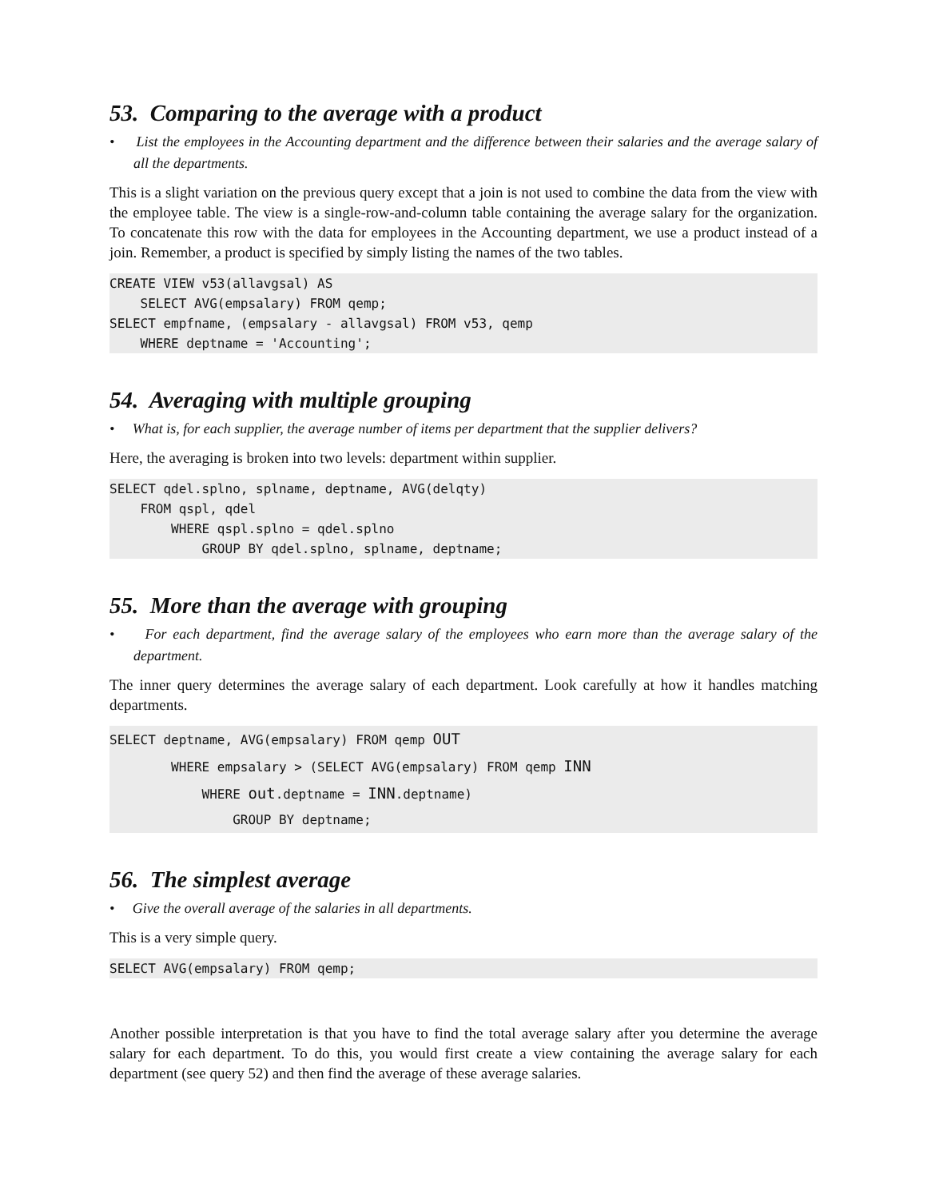53. Comparing to the average with a product
• List the employees in the Accounting department and the difference between their salaries and the average salary of all the departments.
This is a slight variation on the previous query except that a join is not used to combine the data from the view with the employee table. The view is a single-row-and-column table containing the average salary for the organization. To concatenate this row with the data for employees in the Accounting department, we use a product instead of a join. Remember, a product is specified by simply listing the names of the two tables.
CREATE VIEW v53(allavgsal) AS
    SELECT AVG(empsalary) FROM qemp;
SELECT empfname, (empsalary - allavgsal) FROM v53, qemp
    WHERE deptname = 'Accounting';
54. Averaging with multiple grouping
• What is, for each supplier, the average number of items per department that the supplier delivers?
Here, the averaging is broken into two levels: department within supplier.
SELECT qdel.splno, splname, deptname, AVG(delqty)
    FROM qspl, qdel
        WHERE qspl.splno = qdel.splno
            GROUP BY qdel.splno, splname, deptname;
55. More than the average with grouping
• For each department, find the average salary of the employees who earn more than the average salary of the department.
The inner query determines the average salary of each department. Look carefully at how it handles matching departments.
SELECT deptname, AVG(empsalary) FROM qemp OUT
        WHERE empsalary > (SELECT AVG(empsalary) FROM qemp INN
            WHERE out.deptname = INN.deptname)
                GROUP BY deptname;
56. The simplest average
• Give the overall average of the salaries in all departments.
This is a very simple query.
SELECT AVG(empsalary) FROM qemp;
Another possible interpretation is that you have to find the total average salary after you determine the average salary for each department. To do this, you would first create a view containing the average salary for each department (see query 52) and then find the average of these average salaries.